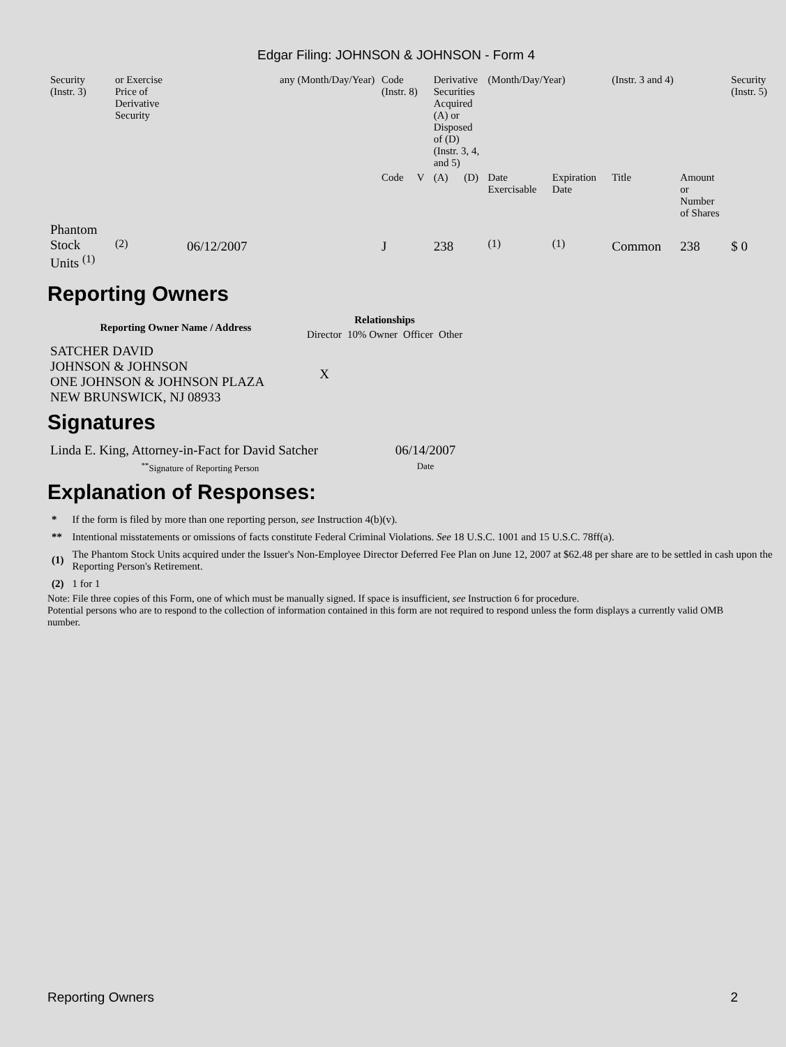Edgar Filing: JOHNSON & JOHNSON - Form 4
| Security (Instr. 3) | or Exercise Price of Derivative Security | | any (Month/Day/Year) | Code (Instr. 8) | | Derivative Securities Acquired (A) or Disposed of (D) (Instr. 3, 4, and 5) | | (Month/Day/Year) | | (Instr. 3 and 4) | | Security (Instr. 5) |
| | | | | Code | V | (A) | (D) | Date Exercisable | Expiration Date | Title | Amount or Number of Shares | |
| Phantom Stock Units <sup>(1)</sup> | <sup>(2)</sup> | 06/12/2007 | | J | | 238 | | <sup>(1)</sup> | <sup>(1)</sup> | Common | 238 | $ 0 |
Reporting Owners
| Reporting Owner Name / Address | Relationships | | | |
| --- | --- | --- | --- | --- |
| | Director | 10% Owner | Officer | Other |
| SATCHER DAVID JOHNSON & JOHNSON ONE JOHNSON & JOHNSON PLAZA NEW BRUNSWICK, NJ 08933 | X | | | |
Signatures
| Linda E. King, Attorney-in-Fact for David Satcher | 06/14/2007 |
| <sup>**</sup> Signature of Reporting Person | Date |
Explanation of Responses:
| * | If the form is filed by more than one reporting person, see Instruction 4(b)(v). |
| ** | Intentional misstatements or omissions of facts constitute Federal Criminal Violations. See 18 U.S.C. 1001 and 15 U.S.C. 78ff(a). |
| (1) | The Phantom Stock Units acquired under the Issuer's Non-Employee Director Deferred Fee Plan on June 12, 2007 at $62.48 per share are to be settled in cash upon the Reporting Person's Retirement. |
| (2) | 1 for 1 |
Note: File three copies of this Form, one of which must be manually signed. If space is insufficient, see Instruction 6 for procedure.
Potential persons who are to respond to the collection of information contained in this form are not required to respond unless the form displays a currently valid OMB number.
Reporting Owners 2